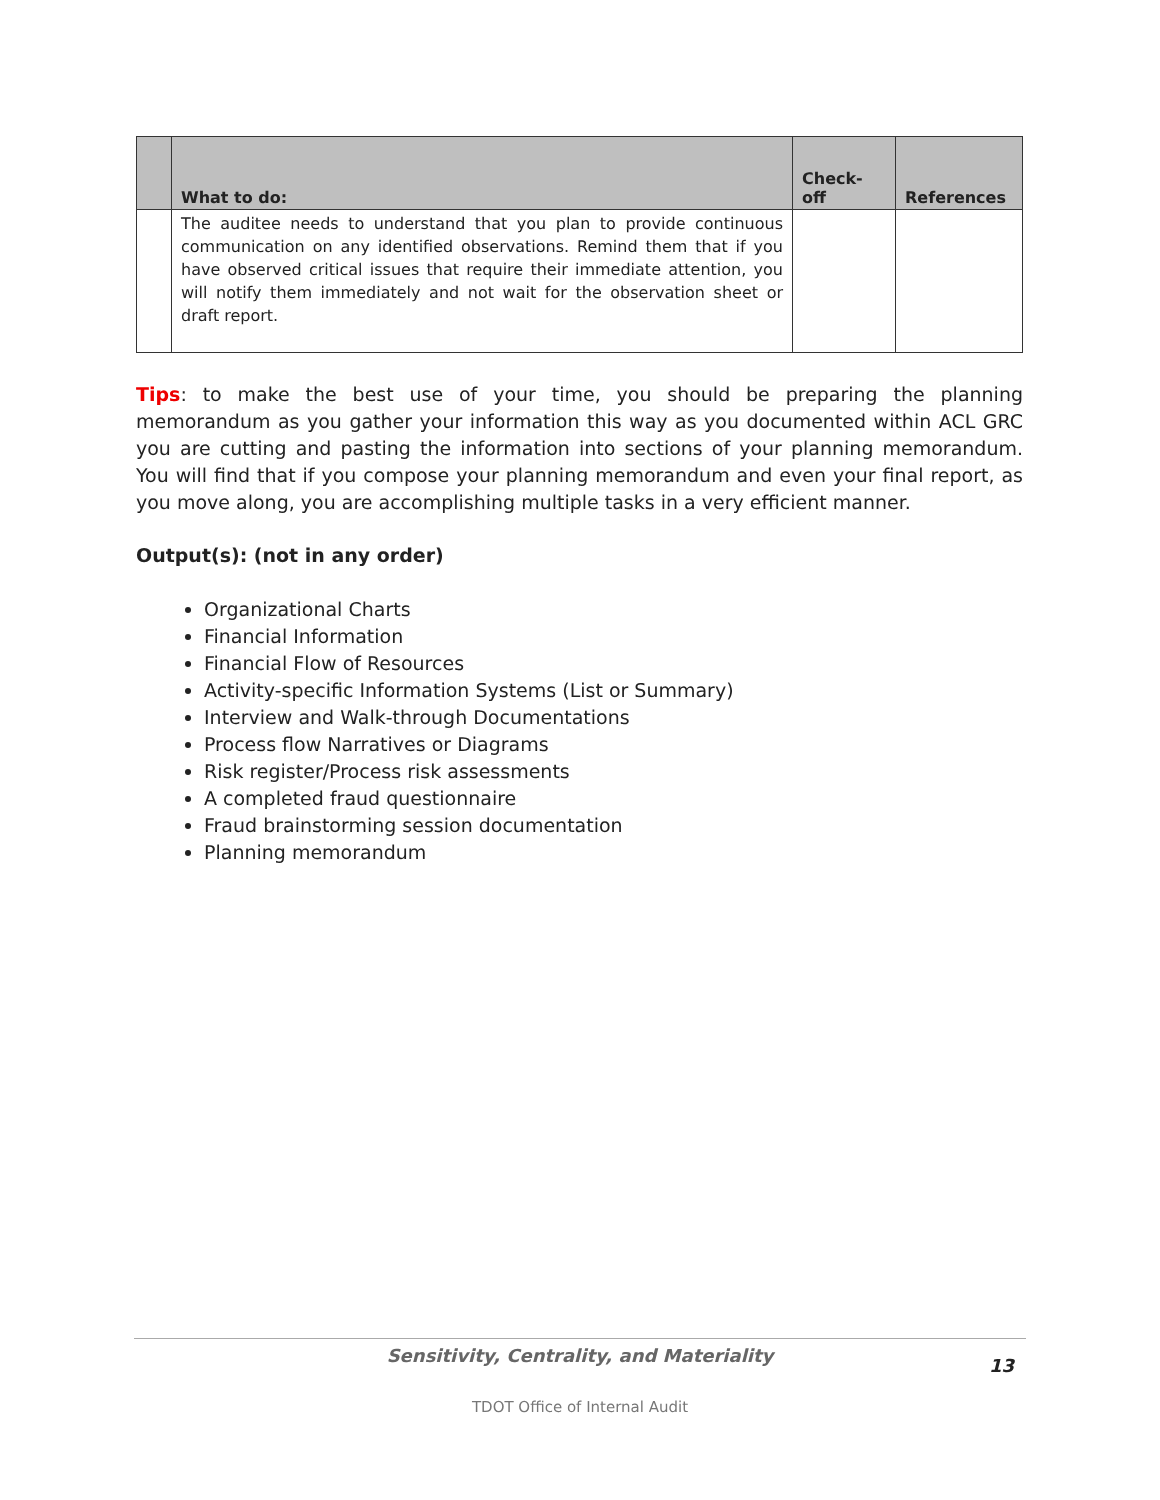| | What to do: | Check-off | References |
| --- | --- | --- | --- |
| | The auditee needs to understand that you plan to provide continuous communication on any identified observations. Remind them that if you have observed critical issues that require their immediate attention, you will notify them immediately and not wait for the observation sheet or draft report. | | |
Tips: to make the best use of your time, you should be preparing the planning memorandum as you gather your information this way as you documented within ACL GRC you are cutting and pasting the information into sections of your planning memorandum. You will find that if you compose your planning memorandum and even your final report, as you move along, you are accomplishing multiple tasks in a very efficient manner.
Output(s): (not in any order)
Organizational Charts
Financial Information
Financial Flow of Resources
Activity-specific Information Systems (List or Summary)
Interview and Walk-through Documentations
Process flow Narratives or Diagrams
Risk register/Process risk assessments
A completed fraud questionnaire
Fraud brainstorming session documentation
Planning memorandum
Sensitivity, Centrality, and Materiality
13
TDOT Office of Internal Audit